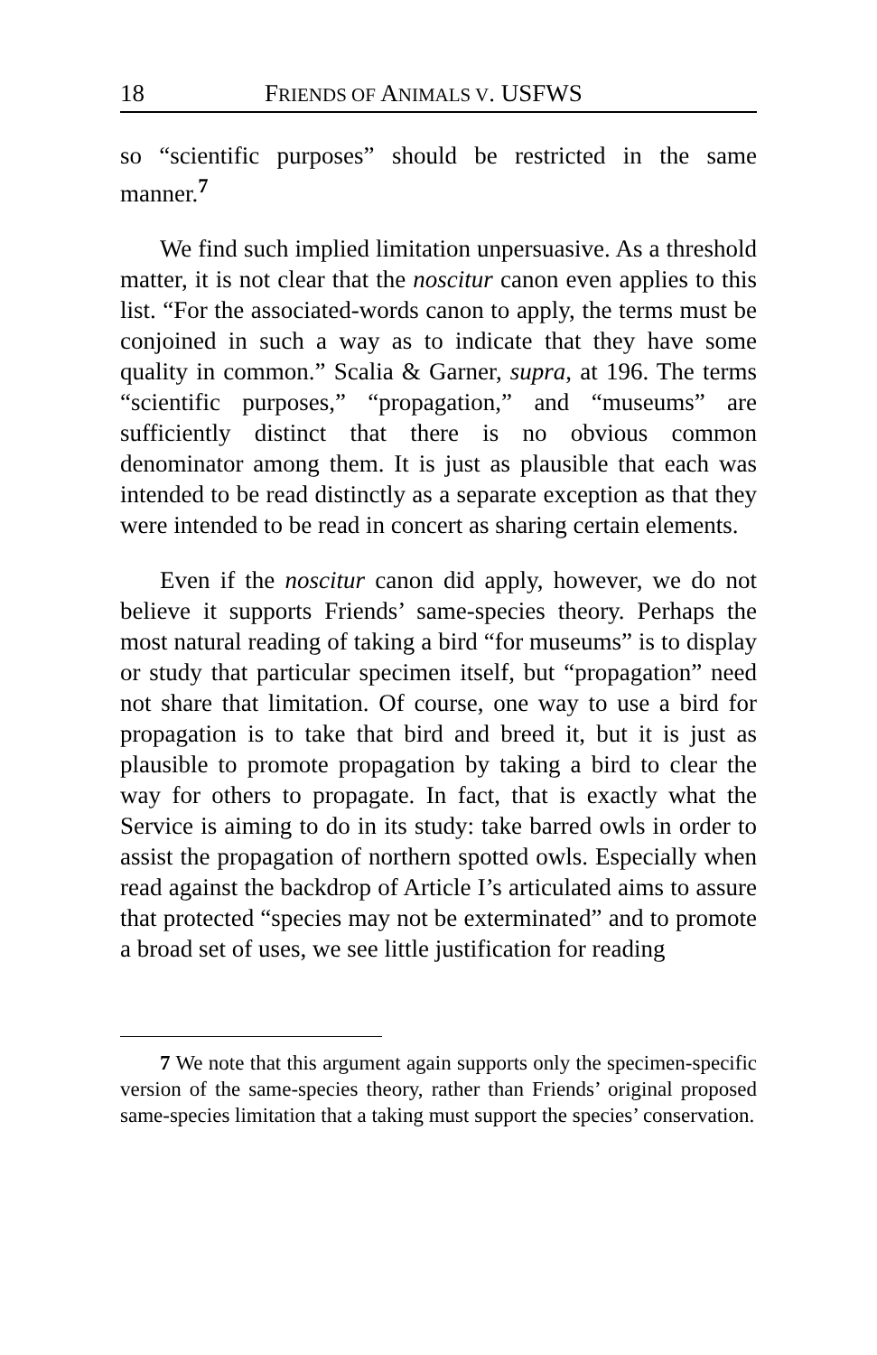18 FRIENDS OF ANIMALS V. USFWS
so “scientific purposes” should be restricted in the same manner.<sup>7</sup>
We find such implied limitation unpersuasive. As a threshold matter, it is not clear that the noscitur canon even applies to this list. “For the associated-words canon to apply, the terms must be conjoined in such a way as to indicate that they have some quality in common.” Scalia & Garner, supra, at 196. The terms “scientific purposes,” “propagation,” and “museums” are sufficiently distinct that there is no obvious common denominator among them. It is just as plausible that each was intended to be read distinctly as a separate exception as that they were intended to be read in concert as sharing certain elements.
Even if the noscitur canon did apply, however, we do not believe it supports Friends’ same-species theory. Perhaps the most natural reading of taking a bird “for museums” is to display or study that particular specimen itself, but “propagation” need not share that limitation. Of course, one way to use a bird for propagation is to take that bird and breed it, but it is just as plausible to promote propagation by taking a bird to clear the way for others to propagate. In fact, that is exactly what the Service is aiming to do in its study: take barred owls in order to assist the propagation of northern spotted owls. Especially when read against the backdrop of Article I’s articulated aims to assure that protected “species may not be exterminated” and to promote a broad set of uses, we see little justification for reading
7 We note that this argument again supports only the specimen-specific version of the same-species theory, rather than Friends’ original proposed same-species limitation that a taking must support the species’ conservation.